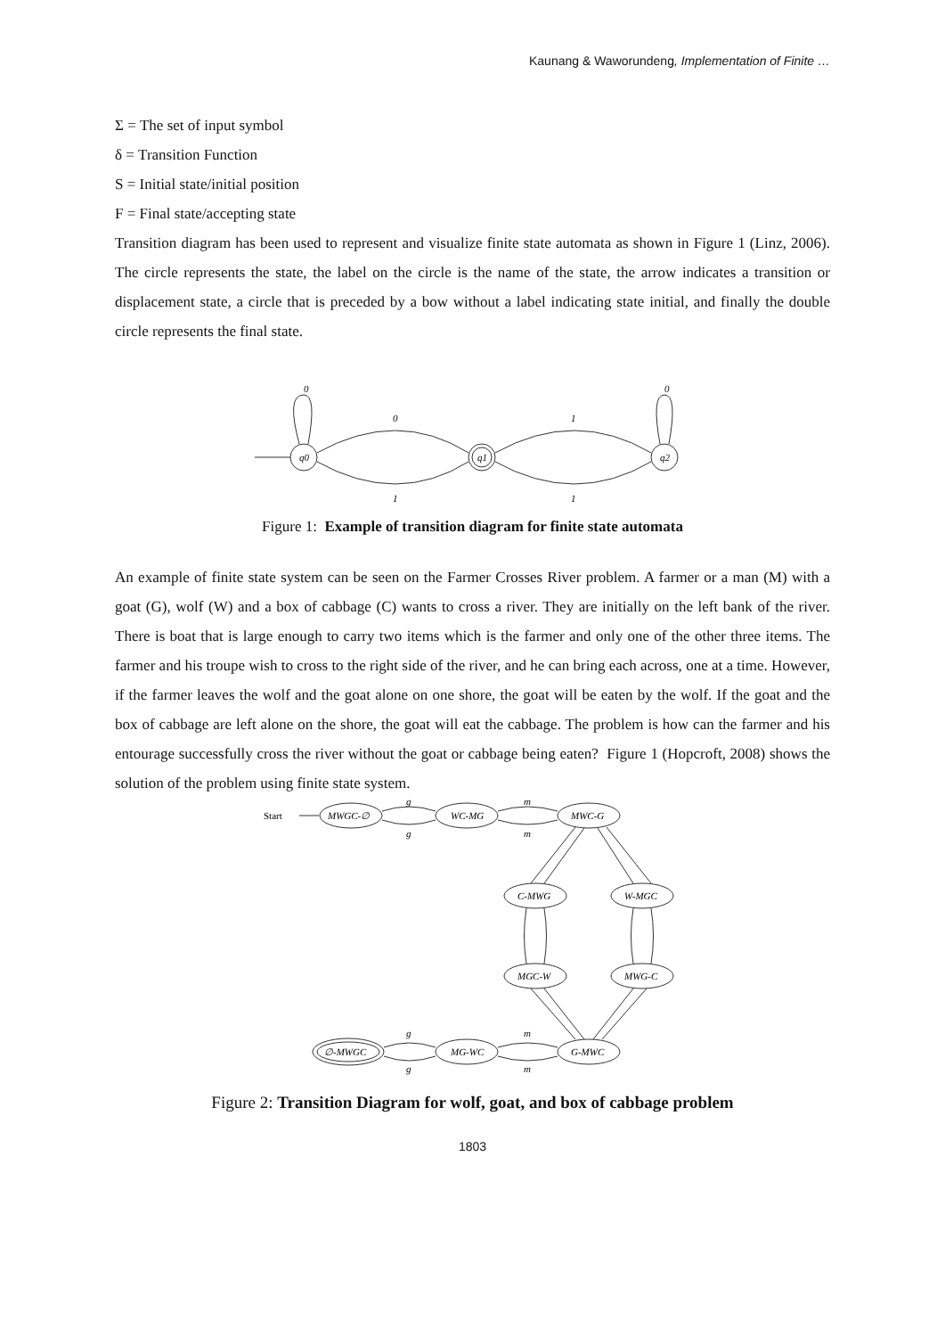Kaunang & Waworundeng, Implementation of Finite …
Σ = The set of input symbol
δ = Transition Function
S = Initial state/initial position
F = Final state/accepting state
Transition diagram has been used to represent and visualize finite state automata as shown in Figure 1 (Linz, 2006). The circle represents the state, the label on the circle is the name of the state, the arrow indicates a transition or displacement state, a circle that is preceded by a bow without a label indicating state initial, and finally the double circle represents the final state.
0
0
1
0
q0
q1
q2
1
1
Figure 1: Example of transition diagram for finite state automata
An example of finite state system can be seen on the Farmer Crosses River problem. A farmer or a man (M) with a goat (G), wolf (W) and a box of cabbage (C) wants to cross a river. They are initially on the left bank of the river. There is boat that is large enough to carry two items which is the farmer and only one of the other three items. The farmer and his troupe wish to cross to the right side of the river, and he can bring each across, one at a time. However, if the farmer leaves the wolf and the goat alone on one shore, the goat will be eaten by the wolf. If the goat and the box of cabbage are left alone on the shore, the goat will eat the cabbage. The problem is how can the farmer and his entourage successfully cross the river without the goat or cabbage being eaten? Figure 1 (Hopcroft, 2008) shows the solution of the problem using finite state system.
Start
MWGC-∅
WC-MG
MWC-G
C-MWG
W-MGC
MGC-W
MWG-C
∅-MWGC
MG-WC
G-MWC
g
g
m
m
g
g
m
m
Figure 2: Transition Diagram for wolf, goat, and box of cabbage problem
1803